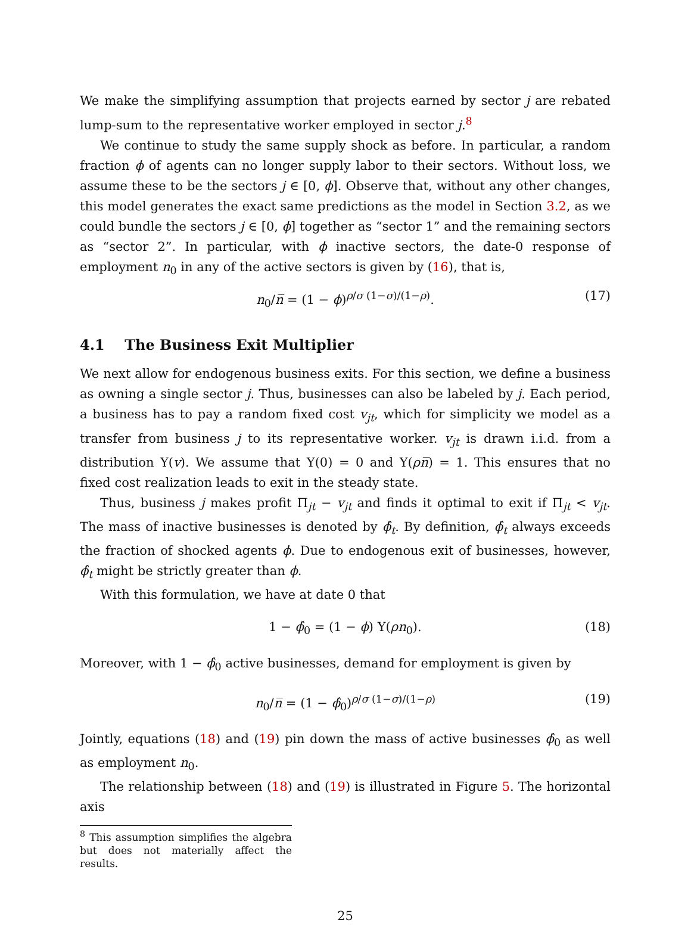We make the simplifying assumption that projects earned by sector j are rebated lump-sum to the representative worker employed in sector j.<sup>8</sup>
We continue to study the same supply shock as before. In particular, a random fraction ϕ of agents can no longer supply labor to their sectors. Without loss, we assume these to be the sectors j ∈ [0, ϕ]. Observe that, without any other changes, this model generates the exact same predictions as the model in Section 3.2, as we could bundle the sectors j ∈ [0, ϕ] together as “sector 1” and the remaining sectors as “sector 2”. In particular, with ϕ inactive sectors, the date-0 response of employment n<sub>0</sub> in any of the active sectors is given by (16), that is,
n<sub>0</sub>/n̅ = (1 − ϕ)<sup>ρ/σ (1−σ)/(1−ρ)</sup>. (17)
4.1 The Business Exit Multiplier
We next allow for endogenous business exits. For this section, we define a business as owning a single sector j. Thus, businesses can also be labeled by j. Each period, a business has to pay a random fixed cost v<sub>jt</sub>, which for simplicity we model as a transfer from business j to its representative worker. v<sub>jt</sub> is drawn i.i.d. from a distribution Υ(v). We assume that Υ(0) = 0 and Υ(ρn̅) = 1. This ensures that no fixed cost realization leads to exit in the steady state.
Thus, business j makes profit Π<sub>jt</sub> − v<sub>jt</sub> and finds it optimal to exit if Π<sub>jt</sub> < v<sub>jt</sub>. The mass of inactive businesses is denoted by ϕ̂<sub>t</sub>. By definition, ϕ̂<sub>t</sub> always exceeds the fraction of shocked agents ϕ. Due to endogenous exit of businesses, however, ϕ̂<sub>t</sub> might be strictly greater than ϕ.
With this formulation, we have at date 0 that
1 − ϕ̂<sub>0</sub> = (1 − ϕ) Υ(ρn<sub>0</sub>). (18)
Moreover, with 1 − ϕ̂<sub>0</sub> active businesses, demand for employment is given by
n<sub>0</sub>/n̅ = (1 − ϕ̂<sub>0</sub>)<sup>ρ/σ (1−σ)/(1−ρ)</sup> (19)
Jointly, equations (18) and (19) pin down the mass of active businesses ϕ̂<sub>0</sub> as well as employment n<sub>0</sub>.
The relationship between (18) and (19) is illustrated in Figure 5. The horizontal axis
<sup>8</sup> This assumption simplifies the algebra but does not materially affect the results.
25